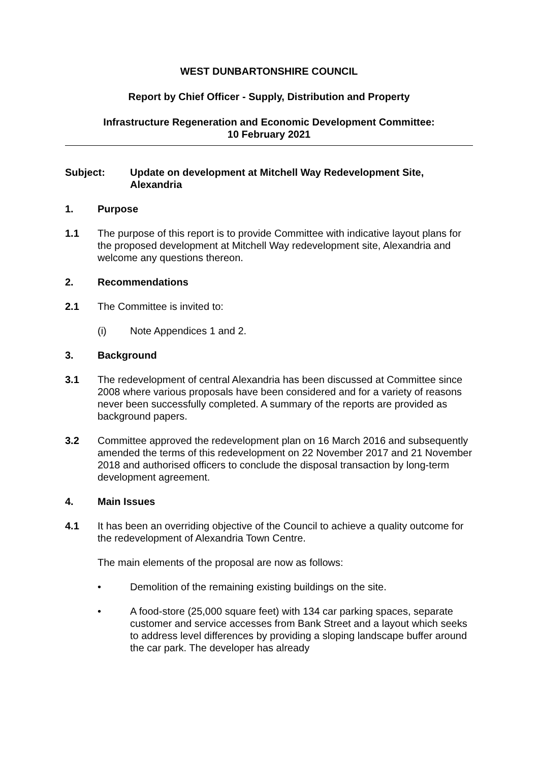WEST DUNBARTONSHIRE COUNCIL
Report by Chief Officer - Supply, Distribution and Property
Infrastructure Regeneration and Economic Development Committee:
10 February 2021
Subject: Update on development at Mitchell Way Redevelopment Site, Alexandria
1. Purpose
1.1 The purpose of this report is to provide Committee with indicative layout plans for the proposed development at Mitchell Way redevelopment site, Alexandria and welcome any questions thereon.
2. Recommendations
2.1 The Committee is invited to:
(i) Note Appendices 1 and 2.
3. Background
3.1 The redevelopment of central Alexandria has been discussed at Committee since 2008 where various proposals have been considered and for a variety of reasons never been successfully completed. A summary of the reports are provided as background papers.
3.2 Committee approved the redevelopment plan on 16 March 2016 and subsequently amended the terms of this redevelopment on 22 November 2017 and 21 November 2018 and authorised officers to conclude the disposal transaction by long-term development agreement.
4. Main Issues
4.1 It has been an overriding objective of the Council to achieve a quality outcome for the redevelopment of Alexandria Town Centre.
The main elements of the proposal are now as follows:
• Demolition of the remaining existing buildings on the site.
• A food-store (25,000 square feet) with 134 car parking spaces, separate customer and service accesses from Bank Street and a layout which seeks to address level differences by providing a sloping landscape buffer around the car park. The developer has already